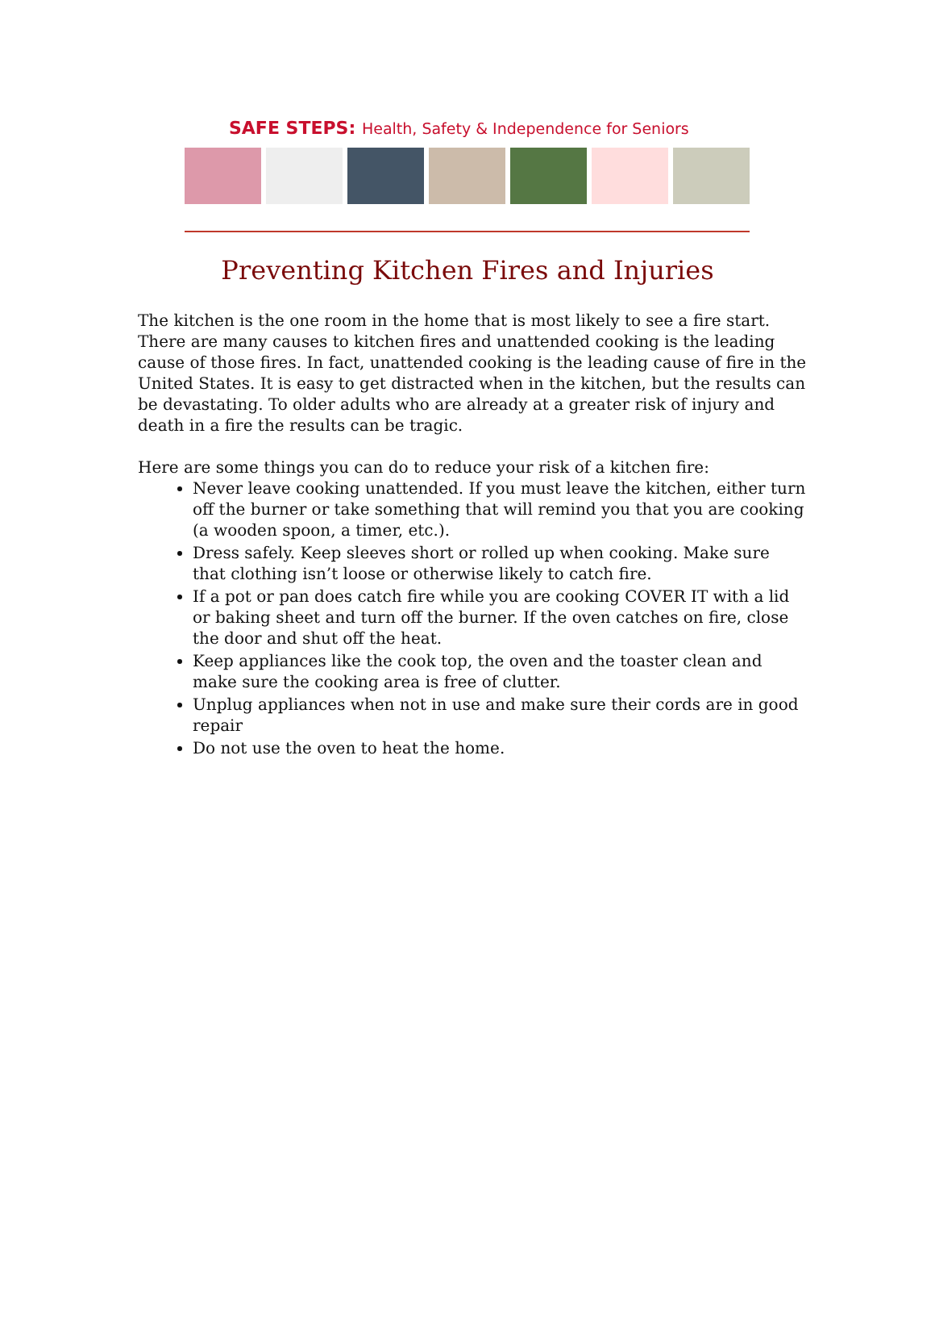SAFE STEPS: Health, Safety & Independence for Seniors
Preventing Kitchen Fires and Injuries
The kitchen is the one room in the home that is most likely to see a fire start. There are many causes to kitchen fires and unattended cooking is the leading cause of those fires. In fact, unattended cooking is the leading cause of fire in the United States. It is easy to get distracted when in the kitchen, but the results can be devastating. To older adults who are already at a greater risk of injury and death in a fire the results can be tragic.
Here are some things you can do to reduce your risk of a kitchen fire:
Never leave cooking unattended. If you must leave the kitchen, either turn off the burner or take something that will remind you that you are cooking (a wooden spoon, a timer, etc.).
Dress safely. Keep sleeves short or rolled up when cooking. Make sure that clothing isn’t loose or otherwise likely to catch fire.
If a pot or pan does catch fire while you are cooking COVER IT with a lid or baking sheet and turn off the burner. If the oven catches on fire, close the door and shut off the heat.
Keep appliances like the cook top, the oven and the toaster clean and make sure the cooking area is free of clutter.
Unplug appliances when not in use and make sure their cords are in good repair
Do not use the oven to heat the home.